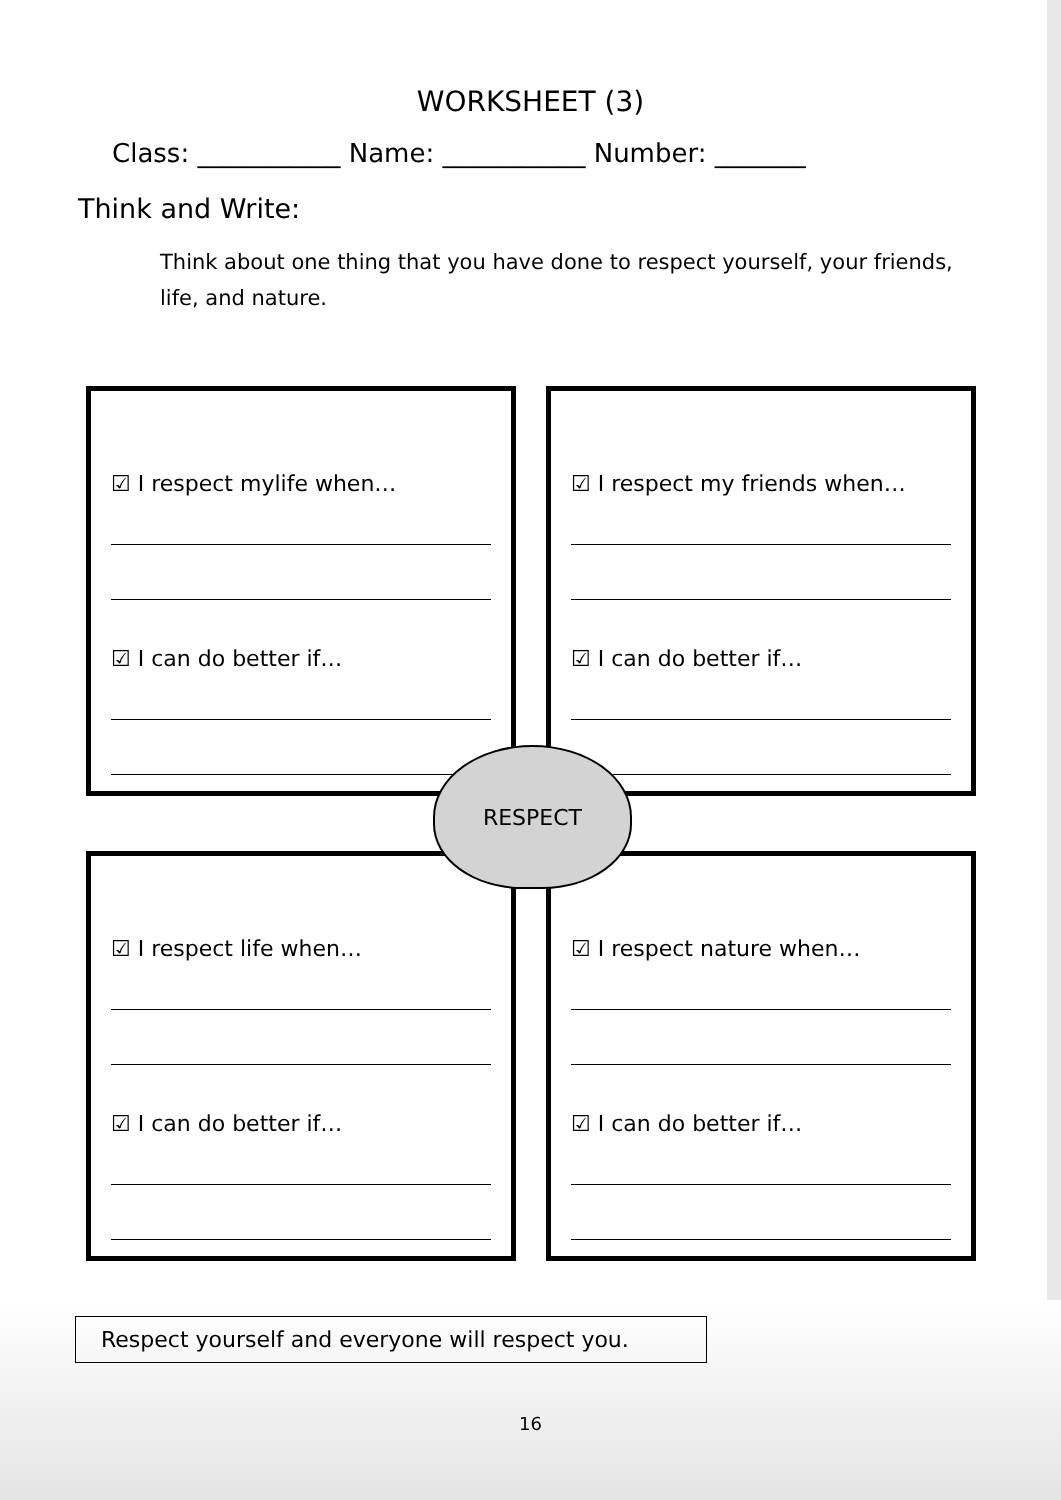WORKSHEET (3)
Class: ___________ Name: ___________ Number: _______
Think and Write:
Think about one thing that you have done to respect yourself, your friends, life, and nature.
☑ I respect mylife when…
☑ I can do better if…
☑ I respect my friends when…
☑ I can do better if…
☑ I respect life when…
☑ I can do better if…
☑ I respect nature when…
☑ I can do better if…
RESPECT
Respect yourself and everyone will respect you.
16